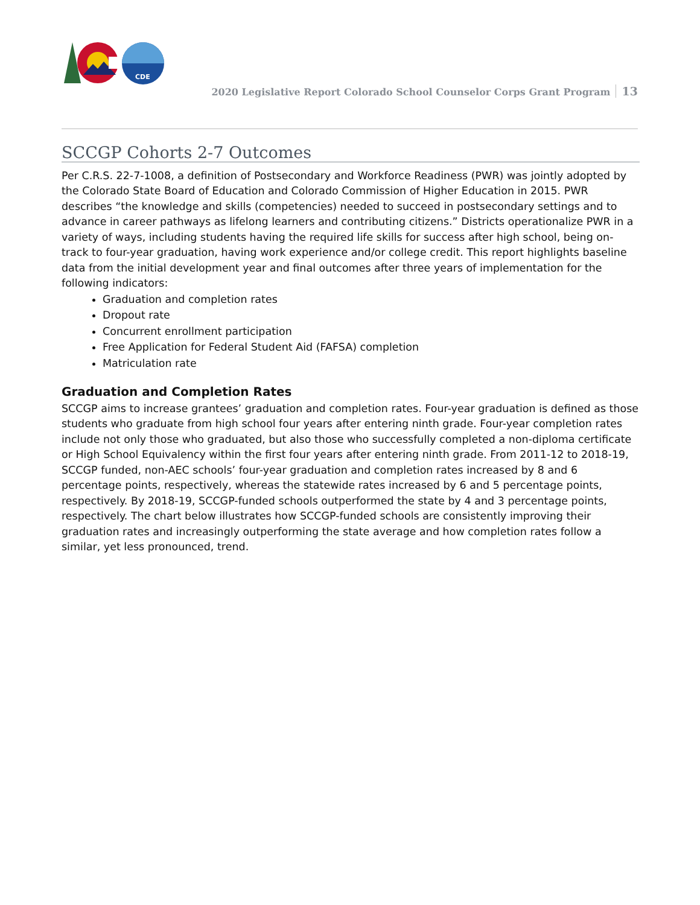CDE
2020 Legislative Report Colorado School Counselor Corps Grant Program 13
SCCGP Cohorts 2-7 Outcomes
Per C.R.S. 22-7-1008, a definition of Postsecondary and Workforce Readiness (PWR) was jointly adopted by the Colorado State Board of Education and Colorado Commission of Higher Education in 2015. PWR describes “the knowledge and skills (competencies) needed to succeed in postsecondary settings and to advance in career pathways as lifelong learners and contributing citizens.” Districts operationalize PWR in a variety of ways, including students having the required life skills for success after high school, being on-track to four-year graduation, having work experience and/or college credit. This report highlights baseline data from the initial development year and final outcomes after three years of implementation for the following indicators:
Graduation and completion rates
Dropout rate
Concurrent enrollment participation
Free Application for Federal Student Aid (FAFSA) completion
Matriculation rate
Graduation and Completion Rates
SCCGP aims to increase grantees’ graduation and completion rates. Four-year graduation is defined as those students who graduate from high school four years after entering ninth grade. Four-year completion rates include not only those who graduated, but also those who successfully completed a non-diploma certificate or High School Equivalency within the first four years after entering ninth grade. From 2011-12 to 2018-19, SCCGP funded, non-AEC schools’ four-year graduation and completion rates increased by 8 and 6 percentage points, respectively, whereas the statewide rates increased by 6 and 5 percentage points, respectively. By 2018-19, SCCGP-funded schools outperformed the state by 4 and 3 percentage points, respectively. The chart below illustrates how SCCGP-funded schools are consistently improving their graduation rates and increasingly outperforming the state average and how completion rates follow a similar, yet less pronounced, trend.